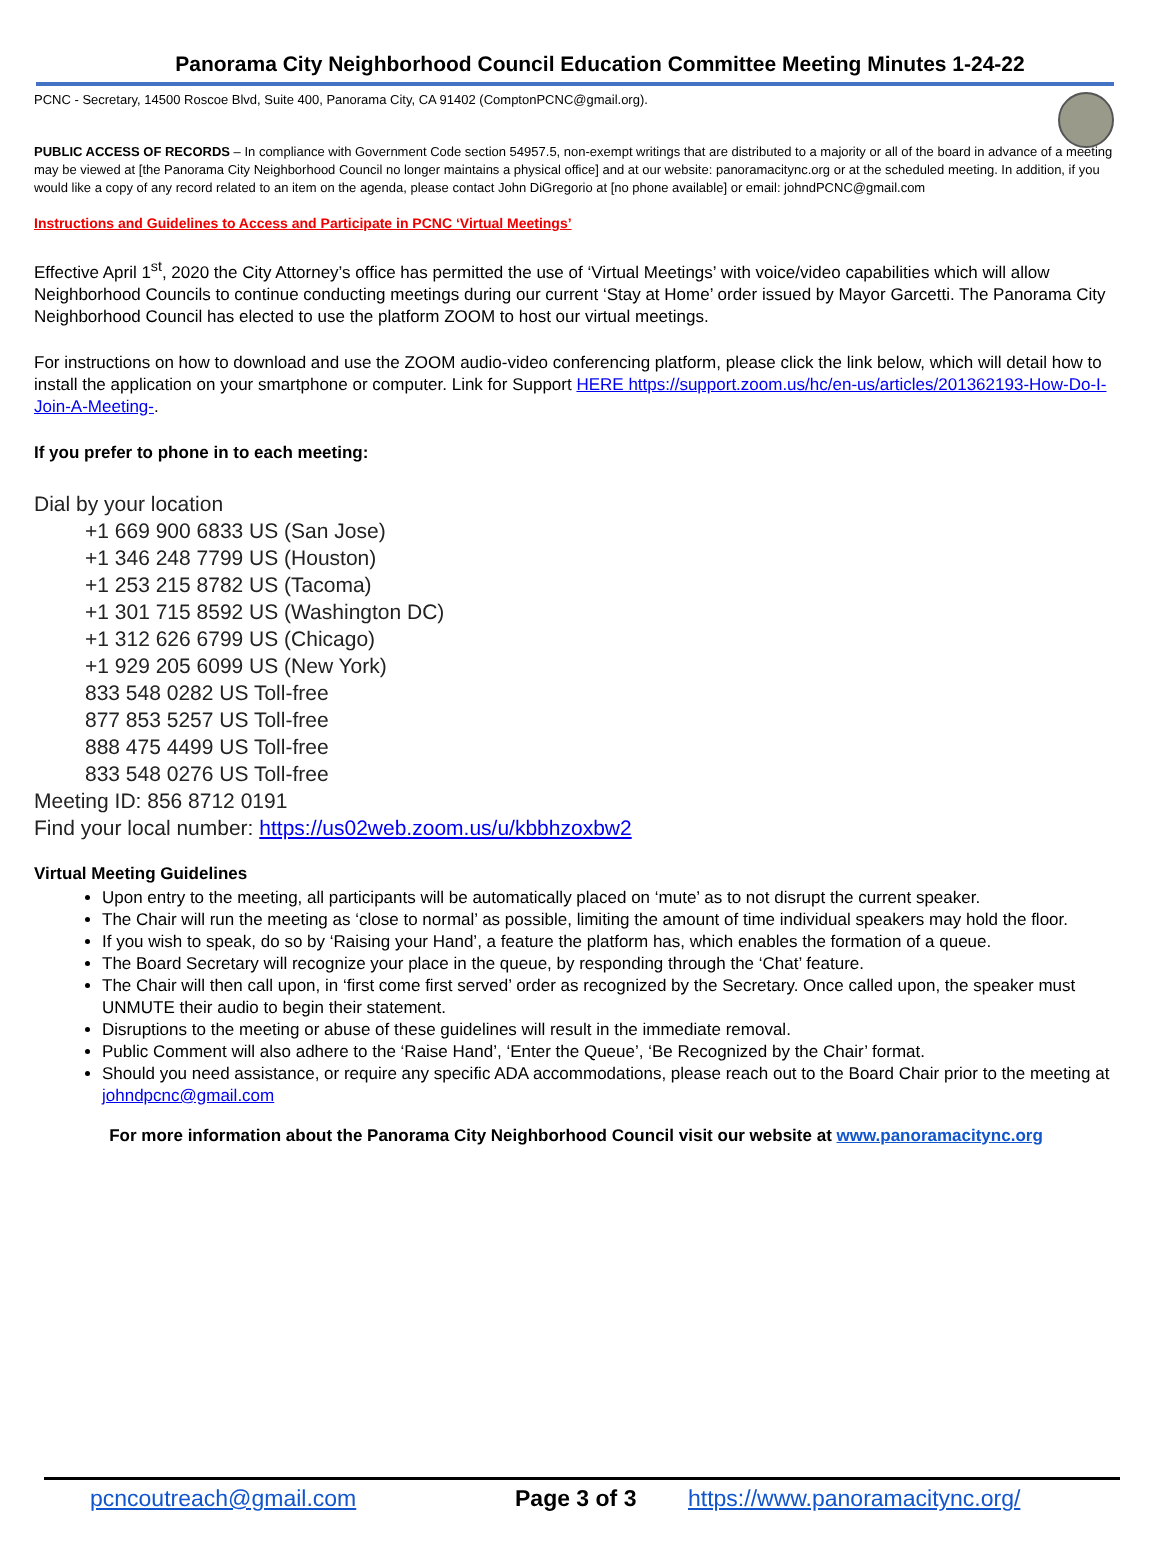Panorama City Neighborhood Council Education Committee Meeting Minutes 1-24-22
PCNC - Secretary, 14500 Roscoe Blvd, Suite 400, Panorama City, CA 91402 (ComptonPCNC@gmail.org).
PUBLIC ACCESS OF RECORDS – In compliance with Government Code section 54957.5, non-exempt writings that are distributed to a majority or all of the board in advance of a meeting may be viewed at [the Panorama City Neighborhood Council no longer maintains a physical office] and at our website: panoramacitync.org or at the scheduled meeting. In addition, if you would like a copy of any record related to an item on the agenda, please contact John DiGregorio at [no phone available] or email: johndPCNC@gmail.com
Instructions and Guidelines to Access and Participate in PCNC ‘Virtual Meetings’
Effective April 1<sup>st</sup>, 2020 the City Attorney’s office has permitted the use of ‘Virtual Meetings’ with voice/video capabilities which will allow Neighborhood Councils to continue conducting meetings during our current ‘Stay at Home’ order issued by Mayor Garcetti. The Panorama City Neighborhood Council has elected to use the platform ZOOM to host our virtual meetings.
For instructions on how to download and use the ZOOM audio-video conferencing platform, please click the link below, which will detail how to install the application on your smartphone or computer. Link for Support HERE https://support.zoom.us/hc/en-us/articles/201362193-How-Do-I-Join-A-Meeting-.
If you prefer to phone in to each meeting:
Dial by your location
+1 669 900 6833 US (San Jose)
+1 346 248 7799 US (Houston)
+1 253 215 8782 US (Tacoma)
+1 301 715 8592 US (Washington DC)
+1 312 626 6799 US (Chicago)
+1 929 205 6099 US (New York)
833 548 0282 US Toll-free
877 853 5257 US Toll-free
888 475 4499 US Toll-free
833 548 0276 US Toll-free
Meeting ID: 856 8712 0191
Find your local number: https://us02web.zoom.us/u/kbbhzoxbw2
Virtual Meeting Guidelines
Upon entry to the meeting, all participants will be automatically placed on ‘mute’ as to not disrupt the current speaker.
The Chair will run the meeting as ‘close to normal’ as possible, limiting the amount of time individual speakers may hold the floor.
If you wish to speak, do so by ‘Raising your Hand’, a feature the platform has, which enables the formation of a queue.
The Board Secretary will recognize your place in the queue, by responding through the ‘Chat’ feature.
The Chair will then call upon, in ‘first come first served’ order as recognized by the Secretary. Once called upon, the speaker must UNMUTE their audio to begin their statement.
Disruptions to the meeting or abuse of these guidelines will result in the immediate removal.
Public Comment will also adhere to the ‘Raise Hand’, ‘Enter the Queue’, ‘Be Recognized by the Chair’ format.
Should you need assistance, or require any specific ADA accommodations, please reach out to the Board Chair prior to the meeting at johndpcnc@gmail.com
For more information about the Panorama City Neighborhood Council visit our website at www.panoramacitync.org
pcncoutreach@gmail.com Page 3 of 3 https://www.panoramacitync.org/